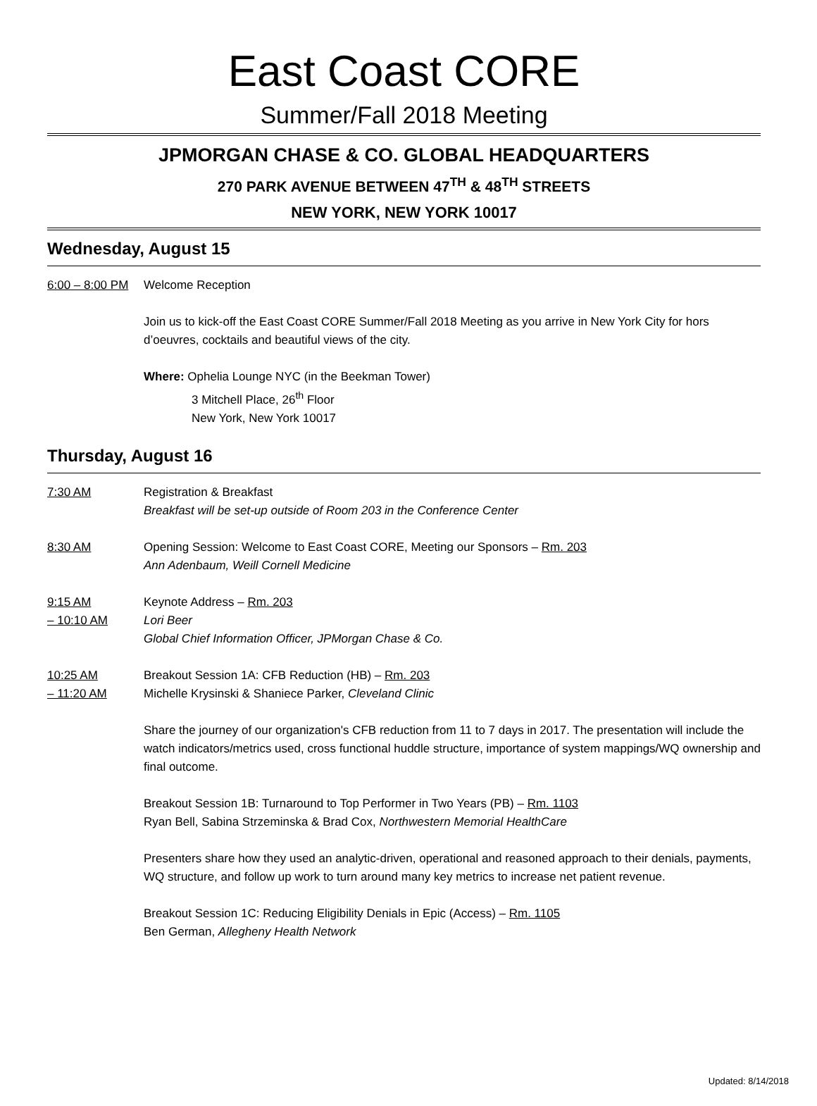East Coast CORE
Summer/Fall 2018 Meeting
JPMORGAN CHASE & CO. GLOBAL HEADQUARTERS
270 PARK AVENUE BETWEEN 47<sup>TH</sup> & 48<sup>TH</sup> STREETS
NEW YORK, NEW YORK 10017
Wednesday, August 15
6:00 – 8:00 PM
Welcome Reception
Join us to kick-off the East Coast CORE Summer/Fall 2018 Meeting as you arrive in New York City for hors d’oeuvres, cocktails and beautiful views of the city.
Where: Ophelia Lounge NYC (in the Beekman Tower)
3 Mitchell Place, 26<sup>th</sup> Floor
New York, New York 10017
Thursday, August 16
7:30 AM Registration & Breakfast
Breakfast will be set-up outside of Room 203 in the Conference Center
8:30 AM Opening Session: Welcome to East Coast CORE, Meeting our Sponsors – Rm. 203
Ann Adenbaum, Weill Cornell Medicine
9:15 AM
– 10:10 AM
Keynote Address – Rm. 203
Lori Beer
Global Chief Information Officer, JPMorgan Chase & Co.
10:25 AM
– 11:20 AM
Breakout Session 1A: CFB Reduction (HB) – Rm. 203
Michelle Krysinski & Shaniece Parker, Cleveland Clinic
Share the journey of our organization's CFB reduction from 11 to 7 days in 2017. The presentation will include the watch indicators/metrics used, cross functional huddle structure, importance of system mappings/WQ ownership and final outcome.
Breakout Session 1B: Turnaround to Top Performer in Two Years (PB) – Rm. 1103
Ryan Bell, Sabina Strzeminska & Brad Cox, Northwestern Memorial HealthCare
Presenters share how they used an analytic-driven, operational and reasoned approach to their denials, payments, WQ structure, and follow up work to turn around many key metrics to increase net patient revenue.
Breakout Session 1C: Reducing Eligibility Denials in Epic (Access) – Rm. 1105
Ben German, Allegheny Health Network
Updated: 8/14/2018